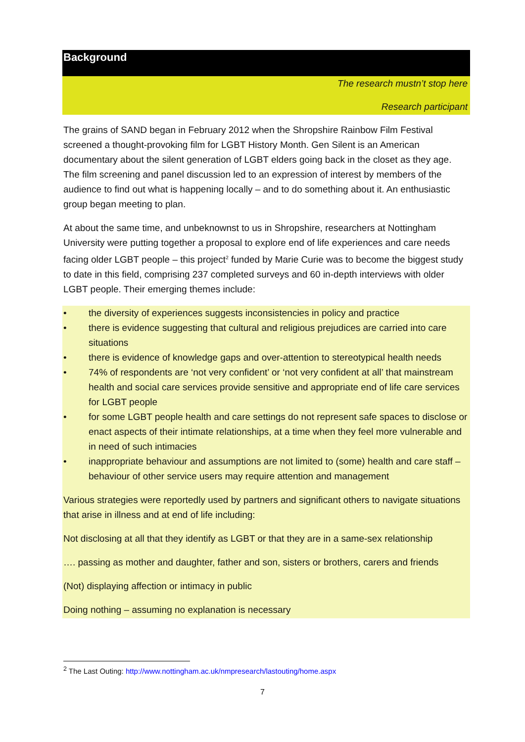Background
The research mustn’t stop here
Research participant
The grains of SAND began in February 2012 when the Shropshire Rainbow Film Festival screened a thought-provoking film for LGBT History Month. Gen Silent is an American documentary about the silent generation of LGBT elders going back in the closet as they age. The film screening and panel discussion led to an expression of interest by members of the audience to find out what is happening locally – and to do something about it. An enthusiastic group began meeting to plan.
At about the same time, and unbeknownst to us in Shropshire, researchers at Nottingham University were putting together a proposal to explore end of life experiences and care needs facing older LGBT people – this project<sup>2</sup> funded by Marie Curie was to become the biggest study to date in this field, comprising 237 completed surveys and 60 in-depth interviews with older LGBT people. Their emerging themes include:
• the diversity of experiences suggests inconsistencies in policy and practice
• there is evidence suggesting that cultural and religious prejudices are carried into care situations
• there is evidence of knowledge gaps and over-attention to stereotypical health needs
• 74% of respondents are ‘not very confident’ or ‘not very confident at all’ that mainstream health and social care services provide sensitive and appropriate end of life care services for LGBT people
• for some LGBT people health and care settings do not represent safe spaces to disclose or enact aspects of their intimate relationships, at a time when they feel more vulnerable and in need of such intimacies
• inappropriate behaviour and assumptions are not limited to (some) health and care staff – behaviour of other service users may require attention and management
Various strategies were reportedly used by partners and significant others to navigate situations that arise in illness and at end of life including:
Not disclosing at all that they identify as LGBT or that they are in a same-sex relationship
…. passing as mother and daughter, father and son, sisters or brothers, carers and friends
(Not) displaying affection or intimacy in public
Doing nothing – assuming no explanation is necessary
<sup>2</sup> The Last Outing: http://www.nottingham.ac.uk/nmpresearch/lastouting/home.aspx
7